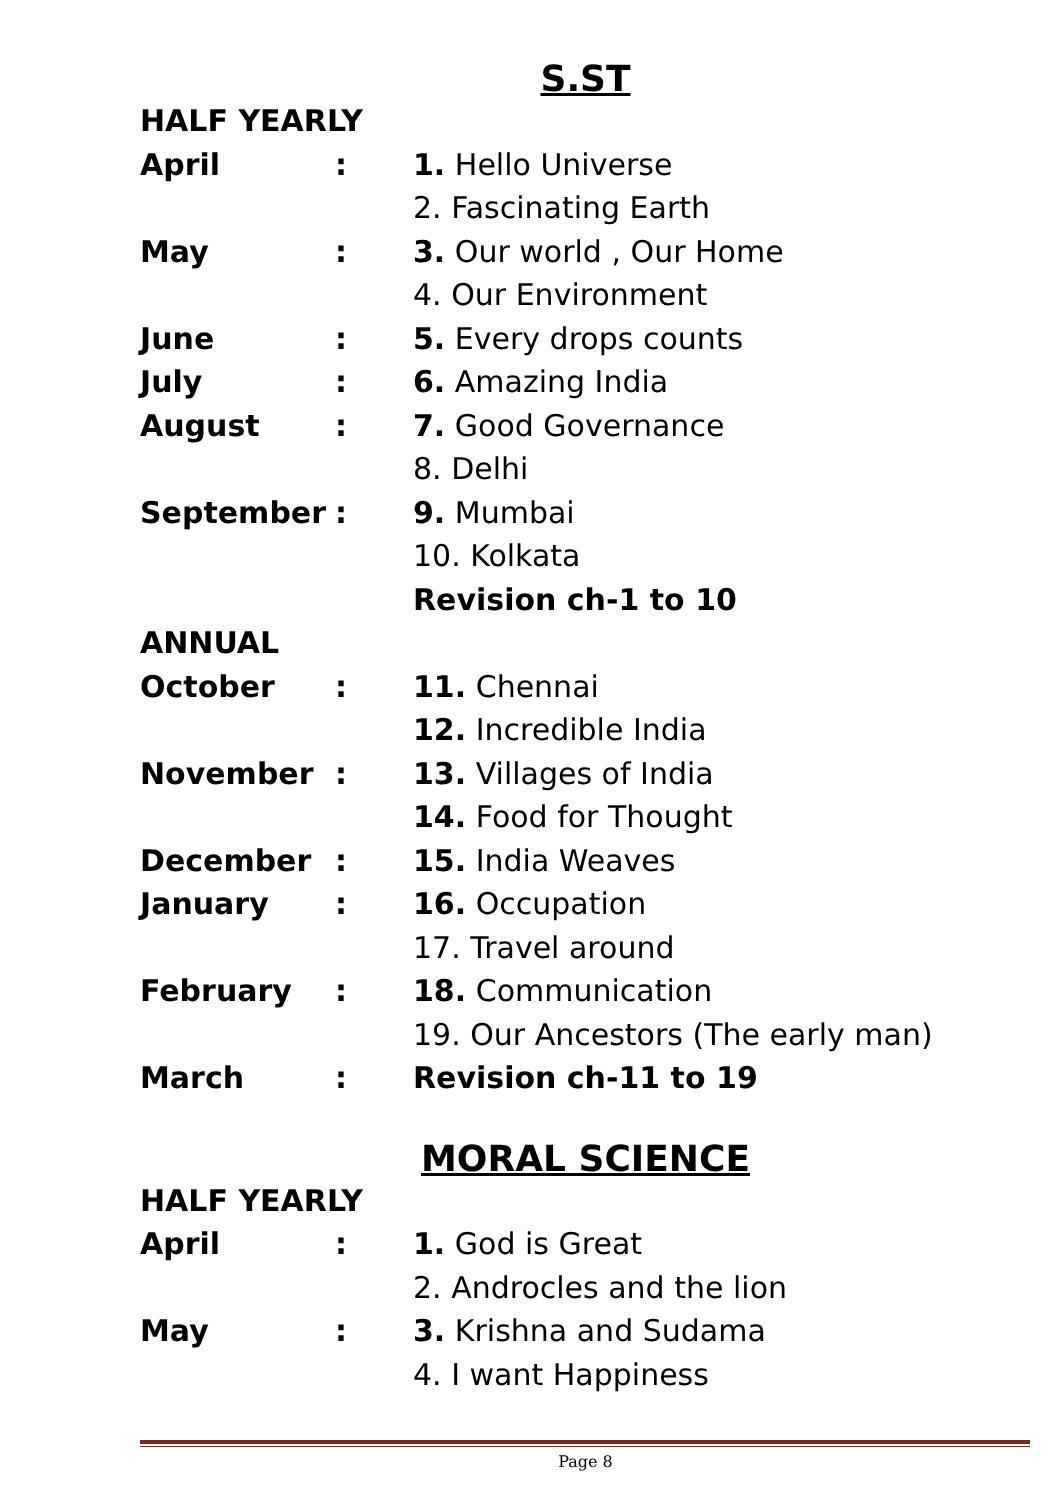S.ST
| HALF YEARLY | | |
| April | : | 1. Hello Universe |
| | | 2. Fascinating Earth |
| May | : | 3. Our world , Our Home |
| | | 4. Our Environment |
| June | : | 5. Every drops counts |
| July | : | 6. Amazing India |
| August | : | 7. Good Governance |
| | | 8. Delhi |
| September | : | 9. Mumbai |
| | | 10. Kolkata |
| | | Revision ch-1 to 10 |
| ANNUAL | | |
| October | : | 11. Chennai |
| | | 12. Incredible India |
| November | : | 13. Villages of India |
| | | 14. Food for Thought |
| December | : | 15. India Weaves |
| January | : | 16. Occupation |
| | | 17. Travel around |
| February | : | 18. Communication |
| | | 19. Our Ancestors (The early man) |
| March | : | Revision ch-11 to 19 |
MORAL SCIENCE
| HALF YEARLY | | |
| April | : | 1. God is Great |
| | | 2. Androcles and the lion |
| May | : | 3. Krishna and Sudama |
| | | 4. I want Happiness |
Page 8